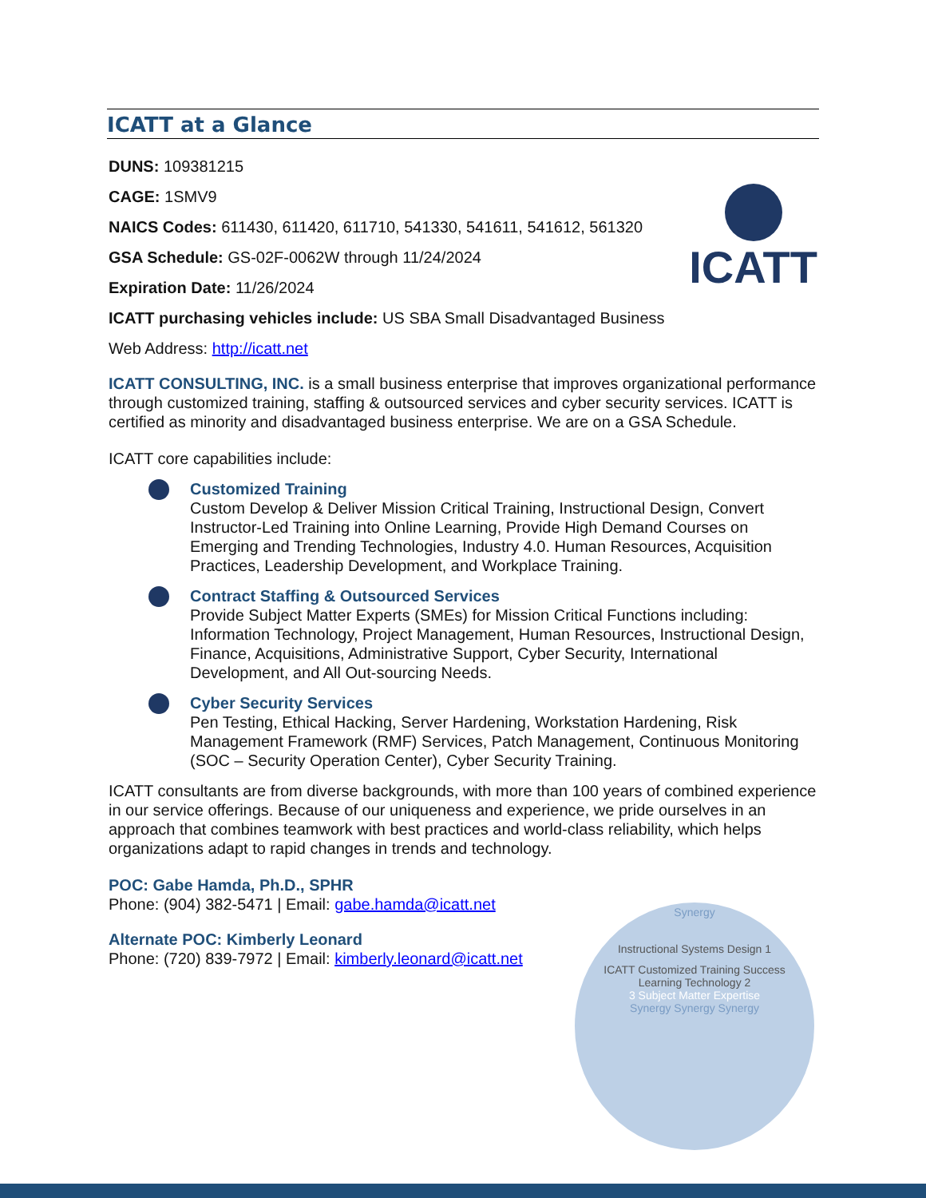ICATT
ICATT at a Glance
DUNS: 109381215
CAGE: 1SMV9
NAICS Codes: 611430, 611420, 611710, 541330, 541611, 541612, 561320
GSA Schedule: GS-02F-0062W through 11/24/2024
Expiration Date: 11/26/2024
ICATT purchasing vehicles include: US SBA Small Disadvantaged Business
Web Address: http://icatt.net
ICATT CONSULTING, INC. is a small business enterprise that improves organizational performance through customized training, staffing & outsourced services and cyber security services. ICATT is certified as minority and disadvantaged business enterprise. We are on a GSA Schedule.
ICATT core capabilities include:
Customized Training
Custom Develop & Deliver Mission Critical Training, Instructional Design, Convert Instructor-Led Training into Online Learning, Provide High Demand Courses on Emerging and Trending Technologies, Industry 4.0. Human Resources, Acquisition Practices, Leadership Development, and Workplace Training.
Contract Staffing & Outsourced Services
Provide Subject Matter Experts (SMEs) for Mission Critical Functions including: Information Technology, Project Management, Human Resources, Instructional Design, Finance, Acquisitions, Administrative Support, Cyber Security, International Development, and All Out-sourcing Needs.
Cyber Security Services
Pen Testing, Ethical Hacking, Server Hardening, Workstation Hardening, Risk Management Framework (RMF) Services, Patch Management, Continuous Monitoring (SOC – Security Operation Center), Cyber Security Training.
ICATT consultants are from diverse backgrounds, with more than 100 years of combined experience in our service offerings. Because of our uniqueness and experience, we pride ourselves in an approach that combines teamwork with best practices and world-class reliability, which helps organizations adapt to rapid changes in trends and technology.
POC: Gabe Hamda, Ph.D., SPHR
Phone: (904) 382-5471 | Email: gabe.hamda@icatt.net
Alternate POC: Kimberly Leonard
Phone: (720) 839-7972 | Email: kimberly.leonard@icatt.net
Synergy
Instructional Systems Design 1
ICATT Customized Training Success
Learning Technology 2
3 Subject Matter Expertise
Synergy Synergy Synergy